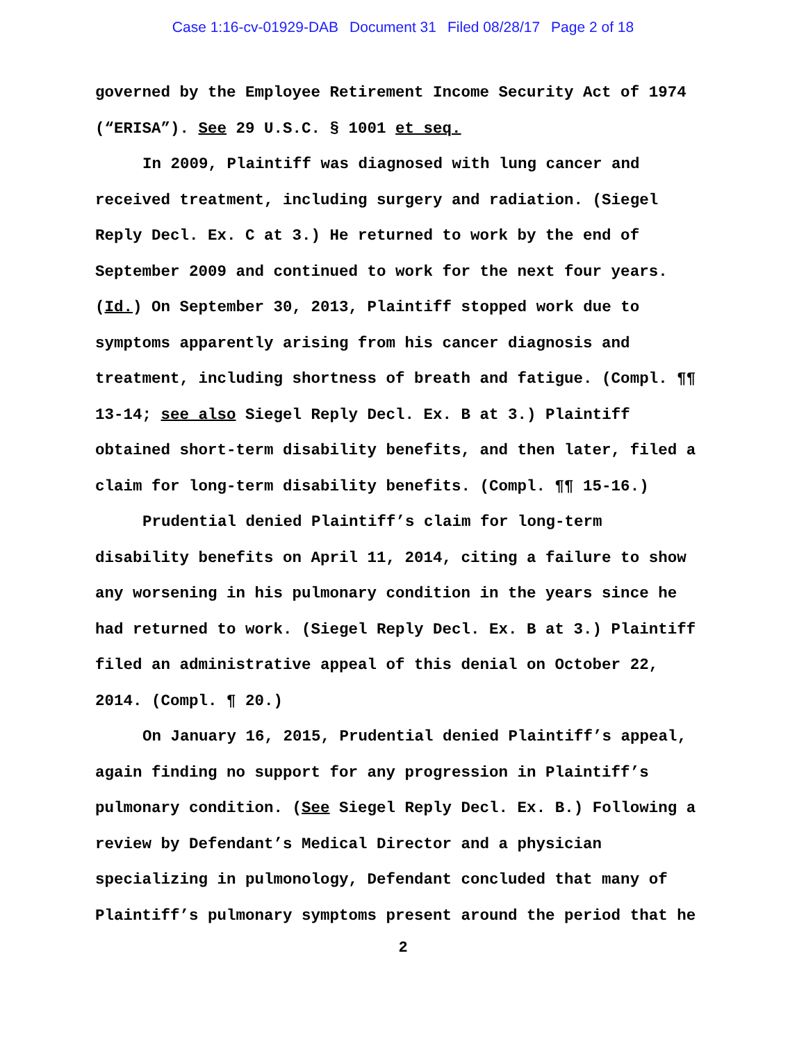Case 1:16-cv-01929-DAB Document 31 Filed 08/28/17 Page 2 of 18
governed by the Employee Retirement Income Security Act of 1974
(“ERISA”). See 29 U.S.C. § 1001 et seq.
In 2009, Plaintiff was diagnosed with lung cancer and
received treatment, including surgery and radiation. (Siegel
Reply Decl. Ex. C at 3.) He returned to work by the end of
September 2009 and continued to work for the next four years.
(Id.) On September 30, 2013, Plaintiff stopped work due to
symptoms apparently arising from his cancer diagnosis and
treatment, including shortness of breath and fatigue. (Compl. ¶¶
13-14; see also Siegel Reply Decl. Ex. B at 3.) Plaintiff
obtained short-term disability benefits, and then later, filed a
claim for long-term disability benefits. (Compl. ¶¶ 15-16.)
Prudential denied Plaintiff’s claim for long-term
disability benefits on April 11, 2014, citing a failure to show
any worsening in his pulmonary condition in the years since he
had returned to work. (Siegel Reply Decl. Ex. B at 3.) Plaintiff
filed an administrative appeal of this denial on October 22,
2014. (Compl. ¶ 20.)
On January 16, 2015, Prudential denied Plaintiff’s appeal,
again finding no support for any progression in Plaintiff’s
pulmonary condition. (See Siegel Reply Decl. Ex. B.) Following a
review by Defendant’s Medical Director and a physician
specializing in pulmonology, Defendant concluded that many of
Plaintiff’s pulmonary symptoms present around the period that he
2